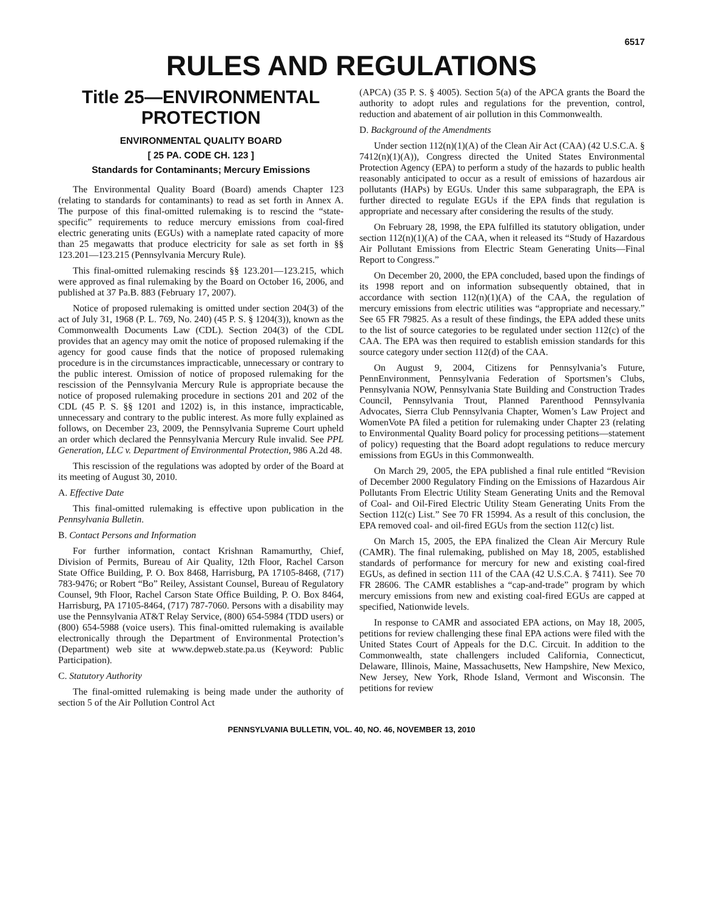6517
RULES AND REGULATIONS
Title 25—ENVIRONMENTAL PROTECTION
ENVIRONMENTAL QUALITY BOARD
[ 25 PA. CODE CH. 123 ]
Standards for Contaminants; Mercury Emissions
The Environmental Quality Board (Board) amends Chapter 123 (relating to standards for contaminants) to read as set forth in Annex A. The purpose of this final-omitted rulemaking is to rescind the “state-specific” requirements to reduce mercury emissions from coal-fired electric generating units (EGUs) with a nameplate rated capacity of more than 25 megawatts that produce electricity for sale as set forth in §§ 123.201—123.215 (Pennsylvania Mercury Rule).
This final-omitted rulemaking rescinds §§ 123.201—123.215, which were approved as final rulemaking by the Board on October 16, 2006, and published at 37 Pa.B. 883 (February 17, 2007).
Notice of proposed rulemaking is omitted under section 204(3) of the act of July 31, 1968 (P. L. 769, No. 240) (45 P. S. § 1204(3)), known as the Commonwealth Documents Law (CDL). Section 204(3) of the CDL provides that an agency may omit the notice of proposed rulemaking if the agency for good cause finds that the notice of proposed rulemaking procedure is in the circumstances impracticable, unnecessary or contrary to the public interest. Omission of notice of proposed rulemaking for the rescission of the Pennsylvania Mercury Rule is appropriate because the notice of proposed rulemaking procedure in sections 201 and 202 of the CDL (45 P. S. §§ 1201 and 1202) is, in this instance, impracticable, unnecessary and contrary to the public interest. As more fully explained as follows, on December 23, 2009, the Pennsylvania Supreme Court upheld an order which declared the Pennsylvania Mercury Rule invalid. See PPL Generation, LLC v. Department of Environmental Protection, 986 A.2d 48.
This rescission of the regulations was adopted by order of the Board at its meeting of August 30, 2010.
A. Effective Date
This final-omitted rulemaking is effective upon publication in the Pennsylvania Bulletin.
B. Contact Persons and Information
For further information, contact Krishnan Ramamurthy, Chief, Division of Permits, Bureau of Air Quality, 12th Floor, Rachel Carson State Office Building, P. O. Box 8468, Harrisburg, PA 17105-8468, (717) 783-9476; or Robert “Bo” Reiley, Assistant Counsel, Bureau of Regulatory Counsel, 9th Floor, Rachel Carson State Office Building, P. O. Box 8464, Harrisburg, PA 17105-8464, (717) 787-7060. Persons with a disability may use the Pennsylvania AT&T Relay Service, (800) 654-5984 (TDD users) or (800) 654-5988 (voice users). This final-omitted rulemaking is available electronically through the Department of Environmental Protection’s (Department) web site at www.depweb.state.pa.us (Keyword: Public Participation).
C. Statutory Authority
The final-omitted rulemaking is being made under the authority of section 5 of the Air Pollution Control Act
(APCA) (35 P. S. § 4005). Section 5(a) of the APCA grants the Board the authority to adopt rules and regulations for the prevention, control, reduction and abatement of air pollution in this Commonwealth.
D. Background of the Amendments
Under section 112(n)(1)(A) of the Clean Air Act (CAA) (42 U.S.C.A. § 7412(n)(1)(A)), Congress directed the United States Environmental Protection Agency (EPA) to perform a study of the hazards to public health reasonably anticipated to occur as a result of emissions of hazardous air pollutants (HAPs) by EGUs. Under this same subparagraph, the EPA is further directed to regulate EGUs if the EPA finds that regulation is appropriate and necessary after considering the results of the study.
On February 28, 1998, the EPA fulfilled its statutory obligation, under section 112(n)(1)(A) of the CAA, when it released its “Study of Hazardous Air Pollutant Emissions from Electric Steam Generating Units—Final Report to Congress.”
On December 20, 2000, the EPA concluded, based upon the findings of its 1998 report and on information subsequently obtained, that in accordance with section 112(n)(1)(A) of the CAA, the regulation of mercury emissions from electric utilities was “appropriate and necessary.” See 65 FR 79825. As a result of these findings, the EPA added these units to the list of source categories to be regulated under section 112(c) of the CAA. The EPA was then required to establish emission standards for this source category under section 112(d) of the CAA.
On August 9, 2004, Citizens for Pennsylvania’s Future, PennEnvironment, Pennsylvania Federation of Sportsmen’s Clubs, Pennsylvania NOW, Pennsylvania State Building and Construction Trades Council, Pennsylvania Trout, Planned Parenthood Pennsylvania Advocates, Sierra Club Pennsylvania Chapter, Women’s Law Project and WomenVote PA filed a petition for rulemaking under Chapter 23 (relating to Environmental Quality Board policy for processing petitions—statement of policy) requesting that the Board adopt regulations to reduce mercury emissions from EGUs in this Commonwealth.
On March 29, 2005, the EPA published a final rule entitled “Revision of December 2000 Regulatory Finding on the Emissions of Hazardous Air Pollutants From Electric Utility Steam Generating Units and the Removal of Coal- and Oil-Fired Electric Utility Steam Generating Units From the Section 112(c) List.” See 70 FR 15994. As a result of this conclusion, the EPA removed coal- and oil-fired EGUs from the section 112(c) list.
On March 15, 2005, the EPA finalized the Clean Air Mercury Rule (CAMR). The final rulemaking, published on May 18, 2005, established standards of performance for mercury for new and existing coal-fired EGUs, as defined in section 111 of the CAA (42 U.S.C.A. § 7411). See 70 FR 28606. The CAMR establishes a “cap-and-trade” program by which mercury emissions from new and existing coal-fired EGUs are capped at specified, Nationwide levels.
In response to CAMR and associated EPA actions, on May 18, 2005, petitions for review challenging these final EPA actions were filed with the United States Court of Appeals for the D.C. Circuit. In addition to the Commonwealth, state challengers included California, Connecticut, Delaware, Illinois, Maine, Massachusetts, New Hampshire, New Mexico, New Jersey, New York, Rhode Island, Vermont and Wisconsin. The petitions for review
PENNSYLVANIA BULLETIN, VOL. 40, NO. 46, NOVEMBER 13, 2010